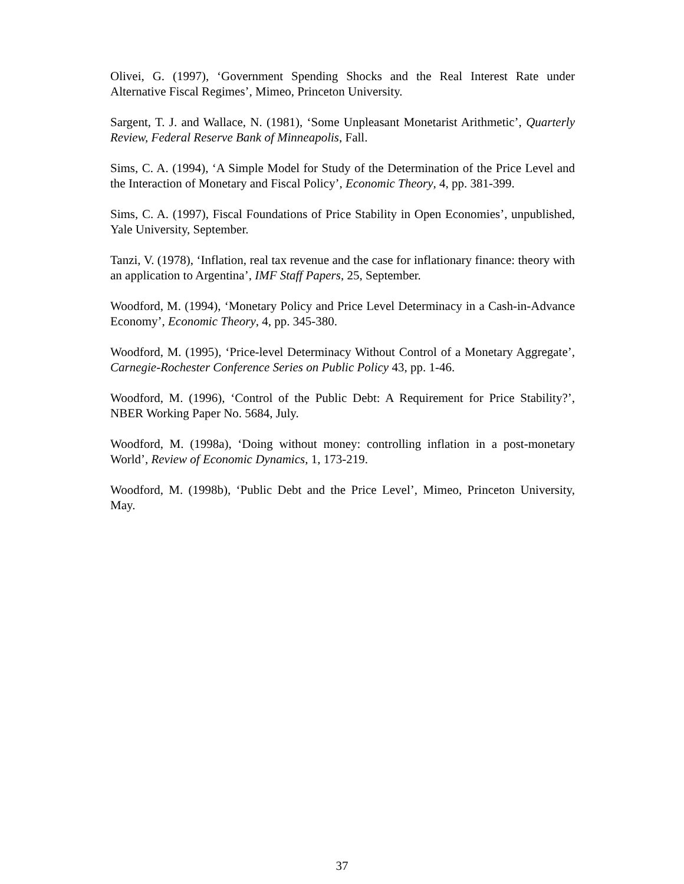Olivei, G. (1997), ‘Government Spending Shocks and the Real Interest Rate under Alternative Fiscal Regimes’, Mimeo, Princeton University.
Sargent, T. J. and Wallace, N. (1981), ‘Some Unpleasant Monetarist Arithmetic’, Quarterly Review, Federal Reserve Bank of Minneapolis, Fall.
Sims, C. A. (1994), ‘A Simple Model for Study of the Determination of the Price Level and the Interaction of Monetary and Fiscal Policy’, Economic Theory, 4, pp. 381-399.
Sims, C. A. (1997), Fiscal Foundations of Price Stability in Open Economies’, unpublished, Yale University, September.
Tanzi, V. (1978), ‘Inflation, real tax revenue and the case for inflationary finance: theory with an application to Argentina’, IMF Staff Papers, 25, September.
Woodford, M. (1994), ‘Monetary Policy and Price Level Determinacy in a Cash-in-Advance Economy’, Economic Theory, 4, pp. 345-380.
Woodford, M. (1995), ‘Price-level Determinacy Without Control of a Monetary Aggregate’, Carnegie-Rochester Conference Series on Public Policy 43, pp. 1-46.
Woodford, M. (1996), ‘Control of the Public Debt: A Requirement for Price Stability?’, NBER Working Paper No. 5684, July.
Woodford, M. (1998a), ‘Doing without money: controlling inflation in a post-monetary World’, Review of Economic Dynamics, 1, 173-219.
Woodford, M. (1998b), ‘Public Debt and the Price Level’, Mimeo, Princeton University, May.
37